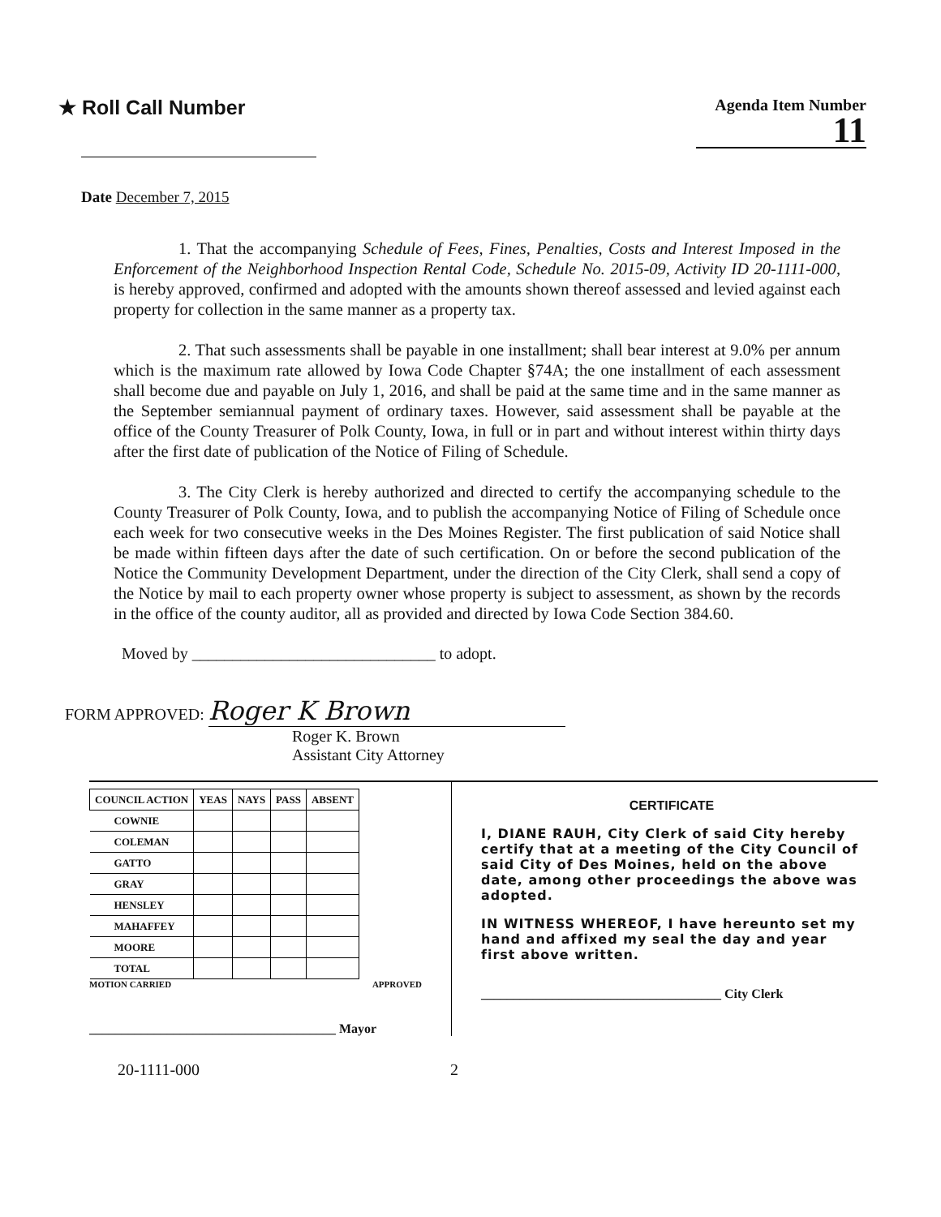★ Roll Call Number
Agenda Item Number
11
Date December 7, 2015
1. That the accompanying Schedule of Fees, Fines, Penalties, Costs and Interest Imposed in the Enforcement of the Neighborhood Inspection Rental Code, Schedule No. 2015-09, Activity ID 20-1111-000, is hereby approved, confirmed and adopted with the amounts shown thereof assessed and levied against each property for collection in the same manner as a property tax.
2. That such assessments shall be payable in one installment; shall bear interest at 9.0% per annum which is the maximum rate allowed by Iowa Code Chapter §74A; the one installment of each assessment shall become due and payable on July 1, 2016, and shall be paid at the same time and in the same manner as the September semiannual payment of ordinary taxes. However, said assessment shall be payable at the office of the County Treasurer of Polk County, Iowa, in full or in part and without interest within thirty days after the first date of publication of the Notice of Filing of Schedule.
3. The City Clerk is hereby authorized and directed to certify the accompanying schedule to the County Treasurer of Polk County, Iowa, and to publish the accompanying Notice of Filing of Schedule once each week for two consecutive weeks in the Des Moines Register. The first publication of said Notice shall be made within fifteen days after the date of such certification. On or before the second publication of the Notice the Community Development Department, under the direction of the City Clerk, shall send a copy of the Notice by mail to each property owner whose property is subject to assessment, as shown by the records in the office of the county auditor, all as provided and directed by Iowa Code Section 384.60.
Moved by ______________________________ to adopt.
FORM APPROVED: Roger K Brown
Roger K. Brown
Assistant City Attorney
| COUNCIL ACTION | YEAS | NAYS | PASS | ABSENT |
| --- | --- | --- | --- | --- |
| COWNIE | | | | |
| COLEMAN | | | | |
| GATTO | | | | |
| GRAY | | | | |
| HENSLEY | | | | |
| MAHAFFEY | | | | |
| MOORE | | | | |
| TOTAL | | | | |
MOTION CARRIED APPROVED
______________________________________ Mayor
CERTIFICATE
I, DIANE RAUH, City Clerk of said City hereby certify that at a meeting of the City Council of said City of Des Moines, held on the above date, among other proceedings the above was adopted.
IN WITNESS WHEREOF, I have hereunto set my hand and affixed my seal the day and year first above written.
_____________________________________ City Clerk
20-1111-000 2